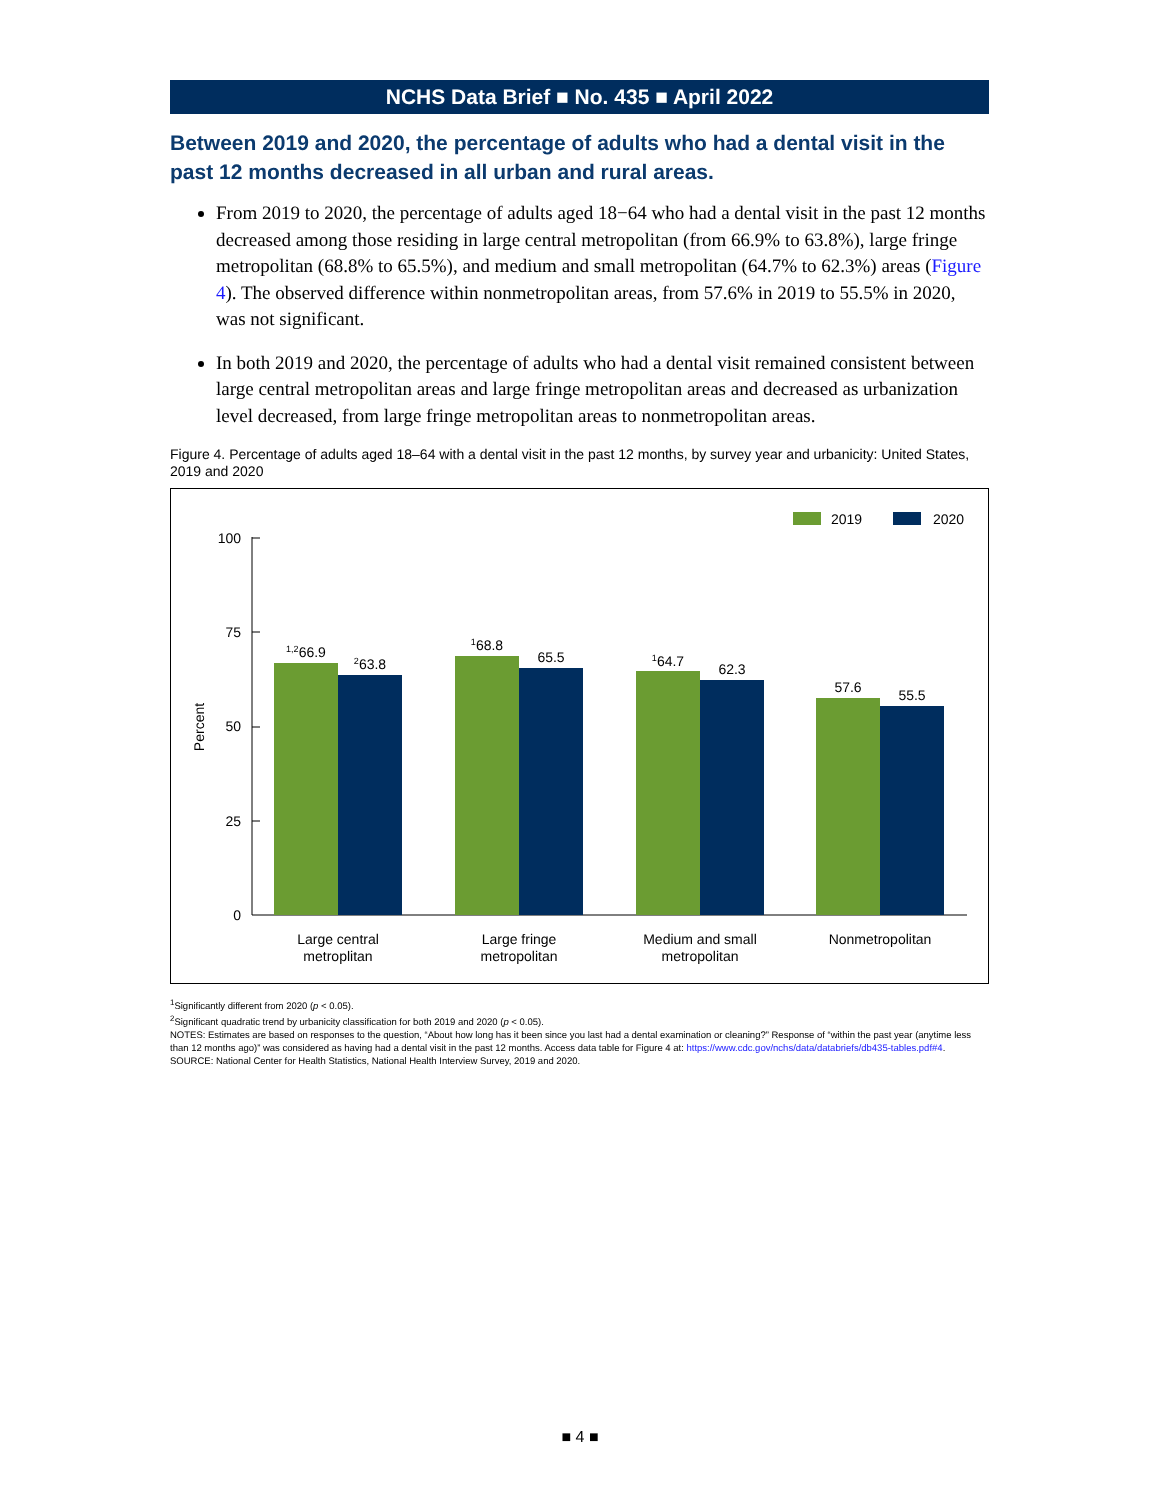NCHS Data Brief ■ No. 435 ■ April 2022
Between 2019 and 2020, the percentage of adults who had a dental visit in the past 12 months decreased in all urban and rural areas.
From 2019 to 2020, the percentage of adults aged 18−64 who had a dental visit in the past 12 months decreased among those residing in large central metropolitan (from 66.9% to 63.8%), large fringe metropolitan (68.8% to 65.5%), and medium and small metropolitan (64.7% to 62.3%) areas (Figure 4). The observed difference within nonmetropolitan areas, from 57.6% in 2019 to 55.5% in 2020, was not significant.
In both 2019 and 2020, the percentage of adults who had a dental visit remained consistent between large central metropolitan areas and large fringe metropolitan areas and decreased as urbanization level decreased, from large fringe metropolitan areas to nonmetropolitan areas.
Figure 4. Percentage of adults aged 18–64 with a dental visit in the past 12 months, by survey year and urbanicity: United States, 2019 and 2020
2019
2020
100
75
50
25
0
Percent
1,266.9
263.8
168.8
65.5
164.7
62.3
57.6
55.5
Large central
metroplitan
Large fringe
metropolitan
Medium and small
metropolitan
Nonmetropolitan
<sup>1</sup> Significantly different from 2020 (p < 0.05).
<sup>2</sup> Significant quadratic trend by urbanicity classification for both 2019 and 2020 (p < 0.05).
NOTES: Estimates are based on responses to the question, “About how long has it been since you last had a dental examination or cleaning?” Response of “within the past year (anytime less than 12 months ago)” was considered as having had a dental visit in the past 12 months. Access data table for Figure 4 at: https://www.cdc.gov/nchs/data/databriefs/db435-tables.pdf#4.
SOURCE: National Center for Health Statistics, National Health Interview Survey, 2019 and 2020.
■ 4 ■